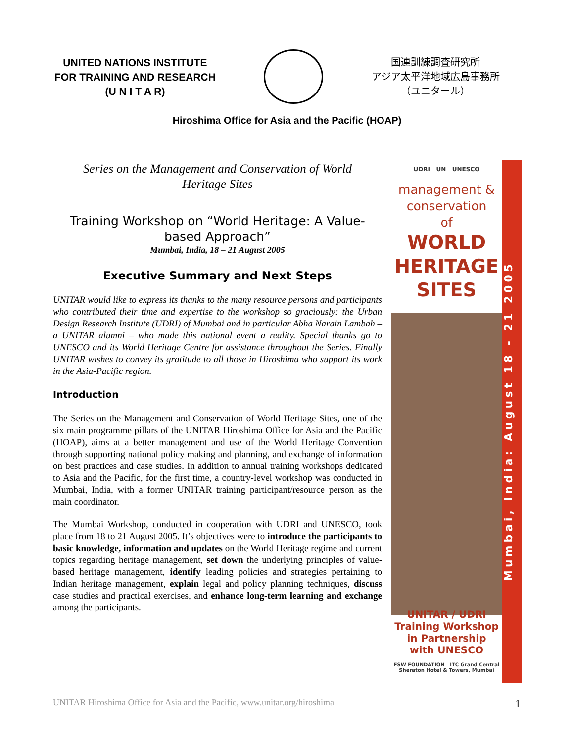UNITED NATIONS INSTITUTE
FOR TRAINING AND RESEARCH
(U N I T A R)
国連訓練調査研究所
アジア太平洋地域広島事務所
（ユニタール）
Hiroshima Office for Asia and the Pacific (HOAP)
Series on the Management and Conservation of World
Heritage Sites
Training Workshop on “World Heritage: A Value-based Approach”
Mumbai, India, 18 – 21 August 2005
Executive Summary and Next Steps
UNITAR would like to express its thanks to the many resource persons and participants who contributed their time and expertise to the workshop so graciously: the Urban Design Research Institute (UDRI) of Mumbai and in particular Abha Narain Lambah – a UNITAR alumni – who made this national event a reality. Special thanks go to UNESCO and its World Heritage Centre for assistance throughout the Series. Finally UNITAR wishes to convey its gratitude to all those in Hiroshima who support its work in the Asia-Pacific region.
Introduction
The Series on the Management and Conservation of World Heritage Sites, one of the six main programme pillars of the UNITAR Hiroshima Office for Asia and the Pacific (HOAP), aims at a better management and use of the World Heritage Convention through supporting national policy making and planning, and exchange of information on best practices and case studies. In addition to annual training workshops dedicated to Asia and the Pacific, for the first time, a country-level workshop was conducted in Mumbai, India, with a former UNITAR training participant/resource person as the main coordinator.
The Mumbai Workshop, conducted in cooperation with UDRI and UNESCO, took place from 18 to 21 August 2005. It’s objectives were to introduce the participants to basic knowledge, information and updates on the World Heritage regime and current topics regarding heritage management, set down the underlying principles of value-based heritage management, identify leading policies and strategies pertaining to Indian heritage management, explain legal and policy planning techniques, discuss case studies and practical exercises, and enhance long-term learning and exchange among the participants.
UDRI UN UNESCO
management &
conservation
of
WORLD
HERITAGE
SITES
UNITAR / UDRI
Training Workshop
in Partnership
with UNESCO
FSW FOUNDATION ITC Grand Central Sheraton Hotel & Towers, Mumbai
Mumbai, India: August 18 - 21 2005
UNITAR Hiroshima Office for Asia and the Pacific, www.unitar.org/hiroshima 1